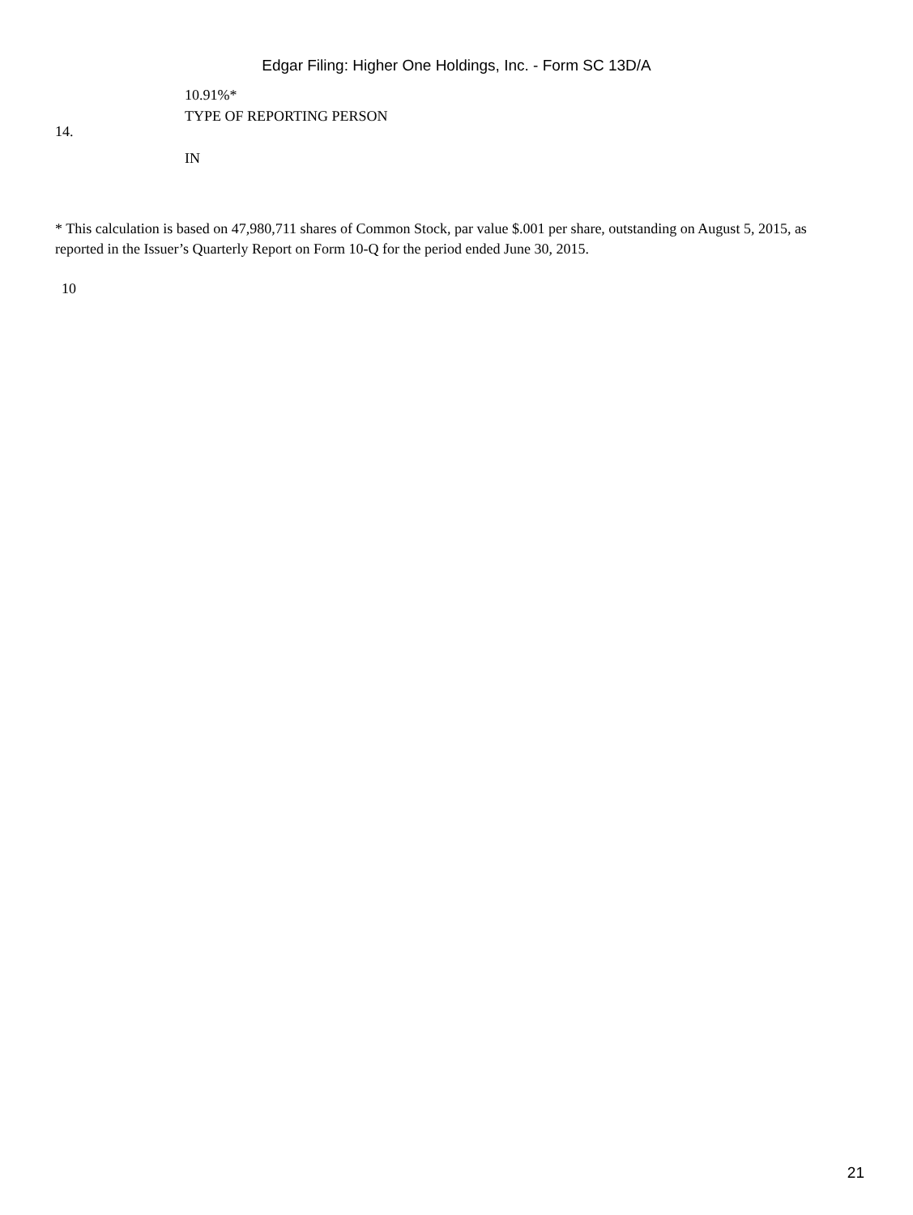Edgar Filing: Higher One Holdings, Inc. - Form SC 13D/A
14.
10.91%*
TYPE OF REPORTING PERSON
IN
* This calculation is based on 47,980,711 shares of Common Stock, par value $.001 per share, outstanding on August 5, 2015, as reported in the Issuer’s Quarterly Report on Form 10-Q for the period ended June 30, 2015.
10
21